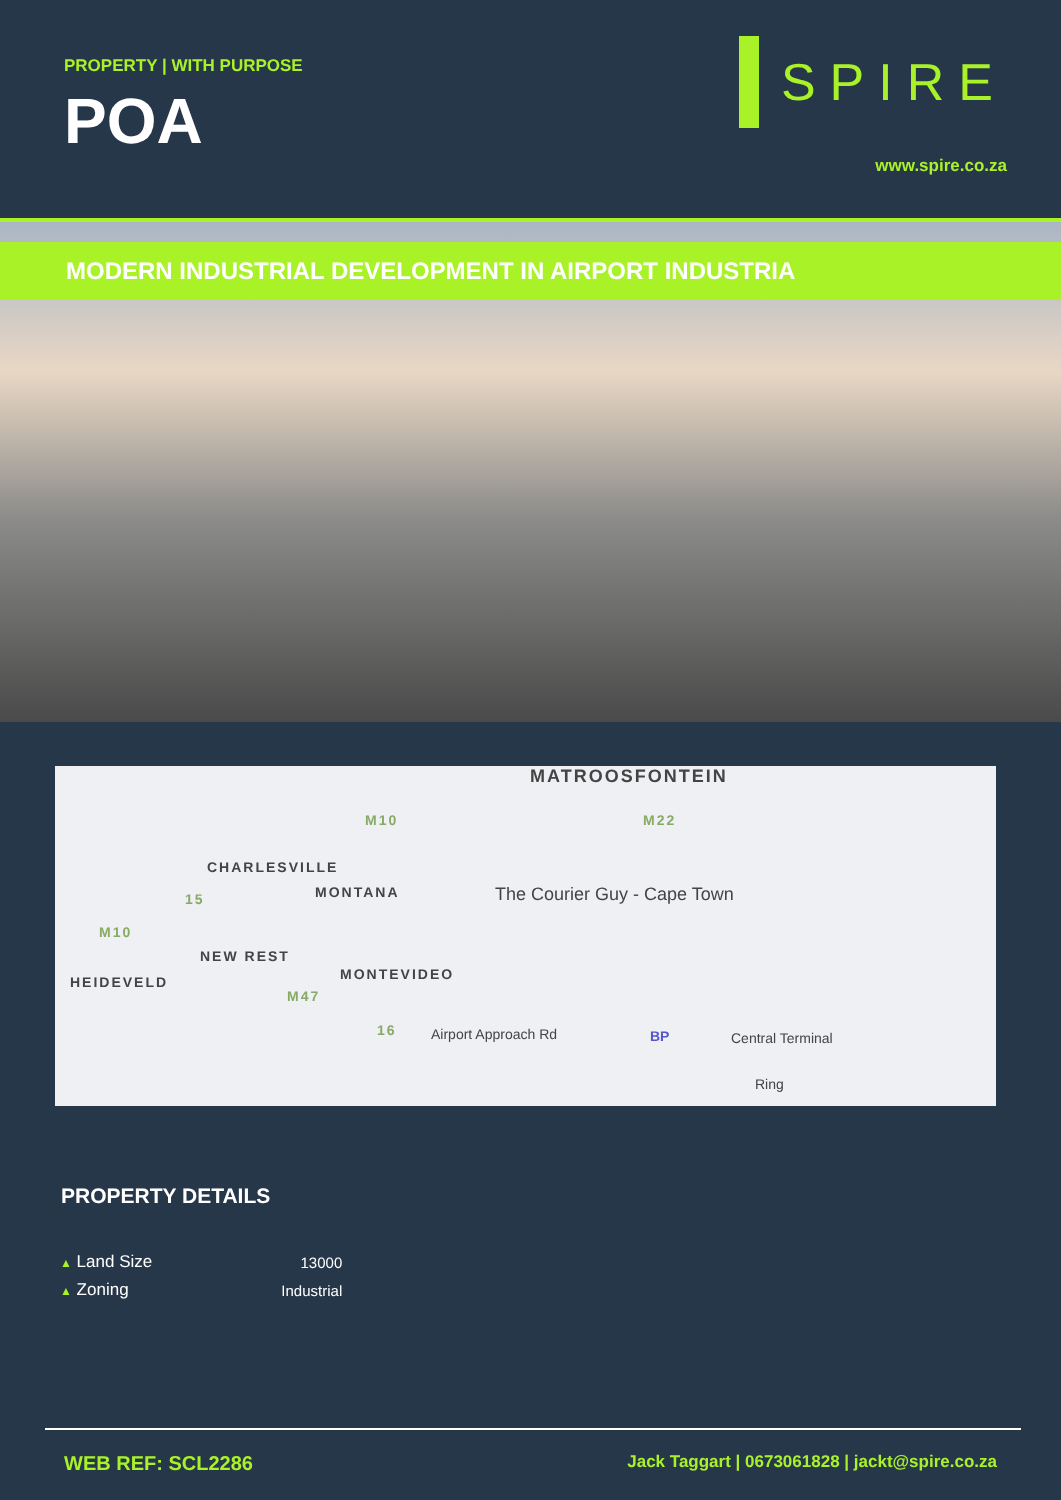PROPERTY | WITH PURPOSE
POA
SPIRE
www.spire.co.za
MODERN INDUSTRIAL DEVELOPMENT IN AIRPORT INDUSTRIA
MATROOSFONTEIN
M10 M22
CHARLESVILLE
MONTANA The Courier Guy - Cape Town 15
M10
NEW REST
HEIDEVELD MONTEVIDEO
M47
16 Airport Approach Rd BP Central Terminal
Ring
PROPERTY DETAILS
| ▲ Land Size | 13000 |
| ▲ Zoning | Industrial |
WEB REF: SCL2286 Jack Taggart | 0673061828 | jackt@spire.co.za